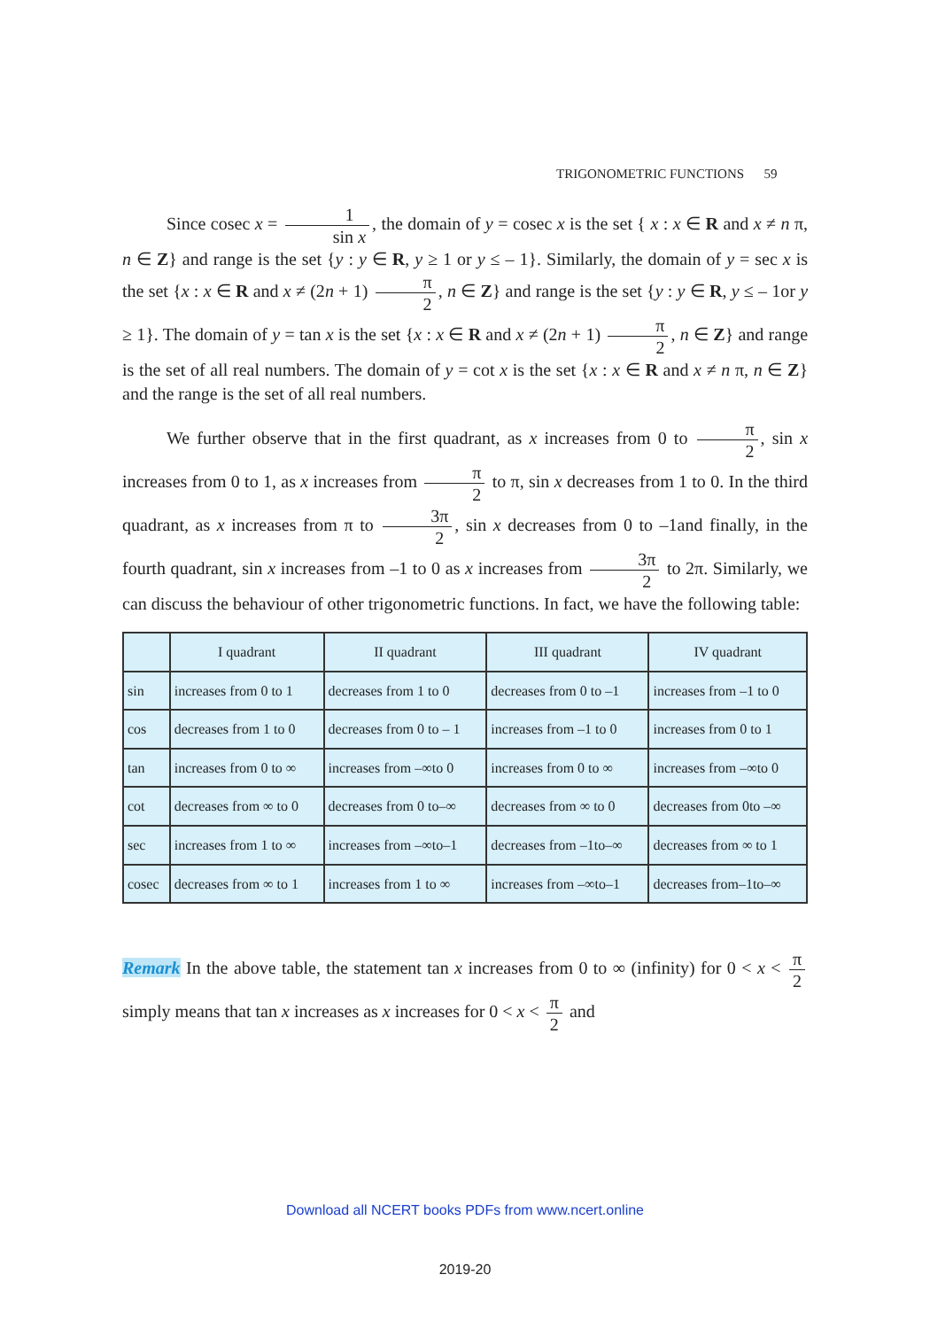TRIGONOMETRIC FUNCTIONS 59
Since cosec x = 1 sin x, the domain of y = cosec x is the set { x : x ∈ R and x ≠ n π, n ∈ Z} and range is the set {y : y ∈ R, y ≥ 1 or y ≤ – 1}. Similarly, the domain of y = sec x is the set {x : x ∈ R and x ≠ (2n + 1) π 2, n ∈ Z} and range is the set {y : y ∈ R, y ≤ – 1or y ≥ 1}. The domain of y = tan x is the set {x : x ∈ R and x ≠ (2n + 1) π 2, n ∈ Z} and range is the set of all real numbers. The domain of y = cot x is the set {x : x ∈ R and x ≠ n π, n ∈ Z} and the range is the set of all real numbers.
We further observe that in the first quadrant, as x increases from 0 to π 2, sin x increases from 0 to 1, as x increases from π 2 to π, sin x decreases from 1 to 0. In the third quadrant, as x increases from π to 3π 2, sin x decreases from 0 to –1and finally, in the fourth quadrant, sin x increases from –1 to 0 as x increases from 3π 2 to 2π. Similarly, we can discuss the behaviour of other trigonometric functions. In fact, we have the following table:
| | I quadrant | II quadrant | III quadrant | IV quadrant |
| --- | --- | --- | --- | --- |
| sin | increases from 0 to 1 | decreases from 1 to 0 | decreases from 0 to –1 | increases from –1 to 0 |
| cos | decreases from 1 to 0 | decreases from 0 to – 1 | increases from –1 to 0 | increases from 0 to 1 |
| tan | increases from 0 to ∞ | increases from –∞to 0 | increases from 0 to ∞ | increases from –∞to 0 |
| cot | decreases from ∞ to 0 | decreases from 0 to–∞ | decreases from ∞ to 0 | decreases from 0to –∞ |
| sec | increases from 1 to ∞ | increases from –∞to–1 | decreases from –1to–∞ | decreases from ∞ to 1 |
| cosec | decreases from ∞ to 1 | increases from 1 to ∞ | increases from –∞to–1 | decreases from–1to–∞ |
Remark In the above table, the statement tan x increases from 0 to ∞ (infinity) for 0 < x < π 2 simply means that tan x increases as x increases for 0 < x < π 2 and
Download all NCERT books PDFs from www.ncert.online
2019-20